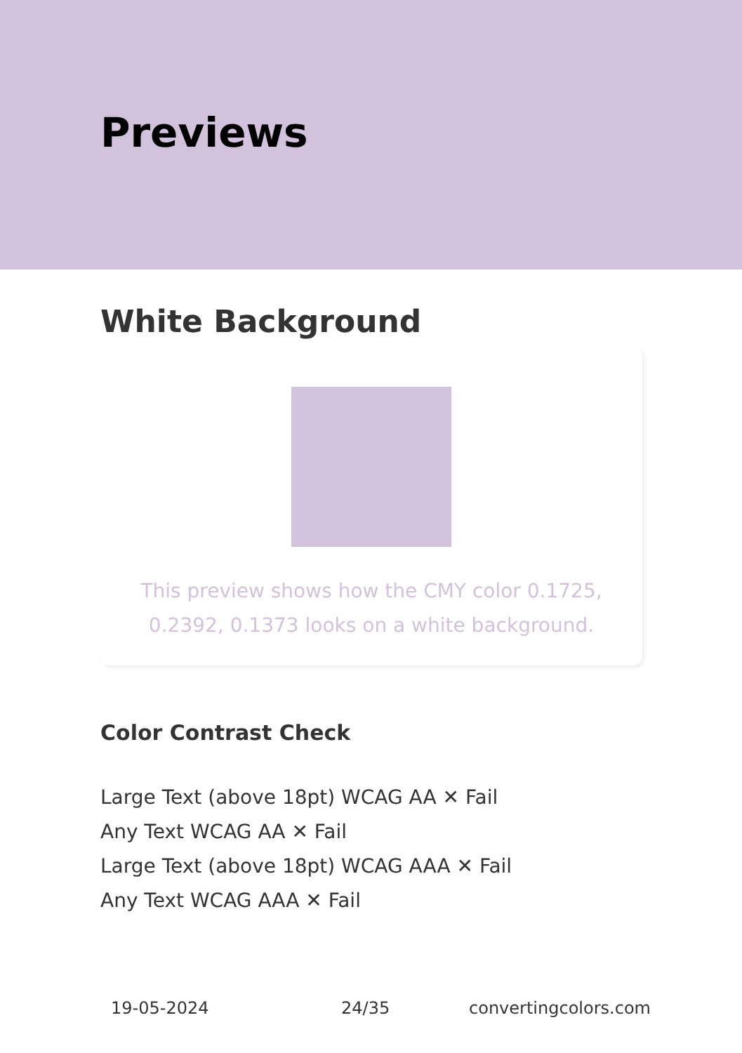Previews
White Background
This preview shows how the CMY color 0.1725, 0.2392, 0.1373 looks on a white background.
Color Contrast Check
Large Text (above 18pt) WCAG AA ✕ Fail
Any Text WCAG AA ✕ Fail
Large Text (above 18pt) WCAG AAA ✕ Fail
Any Text WCAG AAA ✕ Fail
19-05-2024 24/35 convertingcolors.com